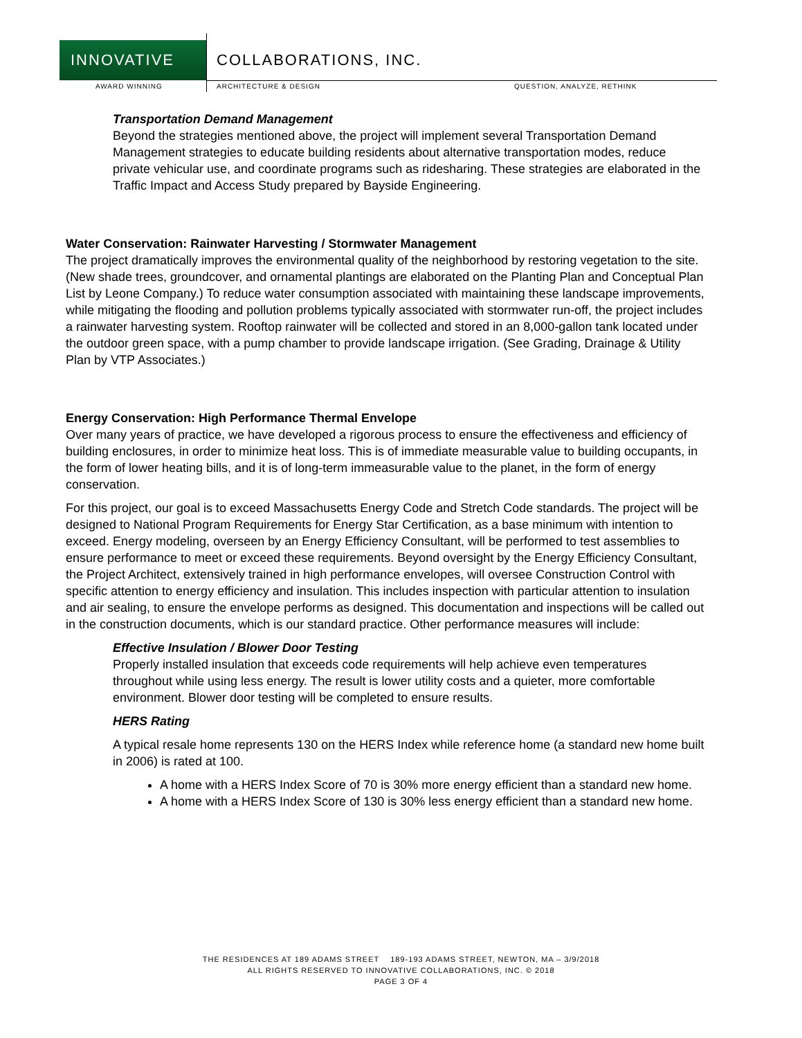INNOVATIVE
COLLABORATIONS, INC.
AWARD WINNING ARCHITECTURE & DESIGN QUESTION, ANALYZE, RETHINK
Transportation Demand Management
Beyond the strategies mentioned above, the project will implement several Transportation Demand Management strategies to educate building residents about alternative transportation modes, reduce private vehicular use, and coordinate programs such as ridesharing. These strategies are elaborated in the Traffic Impact and Access Study prepared by Bayside Engineering.
Water Conservation: Rainwater Harvesting / Stormwater Management
The project dramatically improves the environmental quality of the neighborhood by restoring vegetation to the site. (New shade trees, groundcover, and ornamental plantings are elaborated on the Planting Plan and Conceptual Plan List by Leone Company.) To reduce water consumption associated with maintaining these landscape improvements, while mitigating the flooding and pollution problems typically associated with stormwater run-off, the project includes a rainwater harvesting system. Rooftop rainwater will be collected and stored in an 8,000-gallon tank located under the outdoor green space, with a pump chamber to provide landscape irrigation. (See Grading, Drainage & Utility Plan by VTP Associates.)
Energy Conservation: High Performance Thermal Envelope
Over many years of practice, we have developed a rigorous process to ensure the effectiveness and efficiency of building enclosures, in order to minimize heat loss. This is of immediate measurable value to building occupants, in the form of lower heating bills, and it is of long-term immeasurable value to the planet, in the form of energy conservation.
For this project, our goal is to exceed Massachusetts Energy Code and Stretch Code standards. The project will be designed to National Program Requirements for Energy Star Certification, as a base minimum with intention to exceed. Energy modeling, overseen by an Energy Efficiency Consultant, will be performed to test assemblies to ensure performance to meet or exceed these requirements. Beyond oversight by the Energy Efficiency Consultant, the Project Architect, extensively trained in high performance envelopes, will oversee Construction Control with specific attention to energy efficiency and insulation. This includes inspection with particular attention to insulation and air sealing, to ensure the envelope performs as designed. This documentation and inspections will be called out in the construction documents, which is our standard practice. Other performance measures will include:
Effective Insulation / Blower Door Testing
Properly installed insulation that exceeds code requirements will help achieve even temperatures throughout while using less energy. The result is lower utility costs and a quieter, more comfortable environment. Blower door testing will be completed to ensure results.
HERS Rating
A typical resale home represents 130 on the HERS Index while reference home (a standard new home built in 2006) is rated at 100.
A home with a HERS Index Score of 70 is 30% more energy efficient than a standard new home.
A home with a HERS Index Score of 130 is 30% less energy efficient than a standard new home.
THE RESIDENCES AT 189 ADAMS STREET 189-193 ADAMS STREET, NEWTON, MA – 3/9/2018
ALL RIGHTS RESERVED TO INNOVATIVE COLLABORATIONS, INC. © 2018
PAGE 3 OF 4